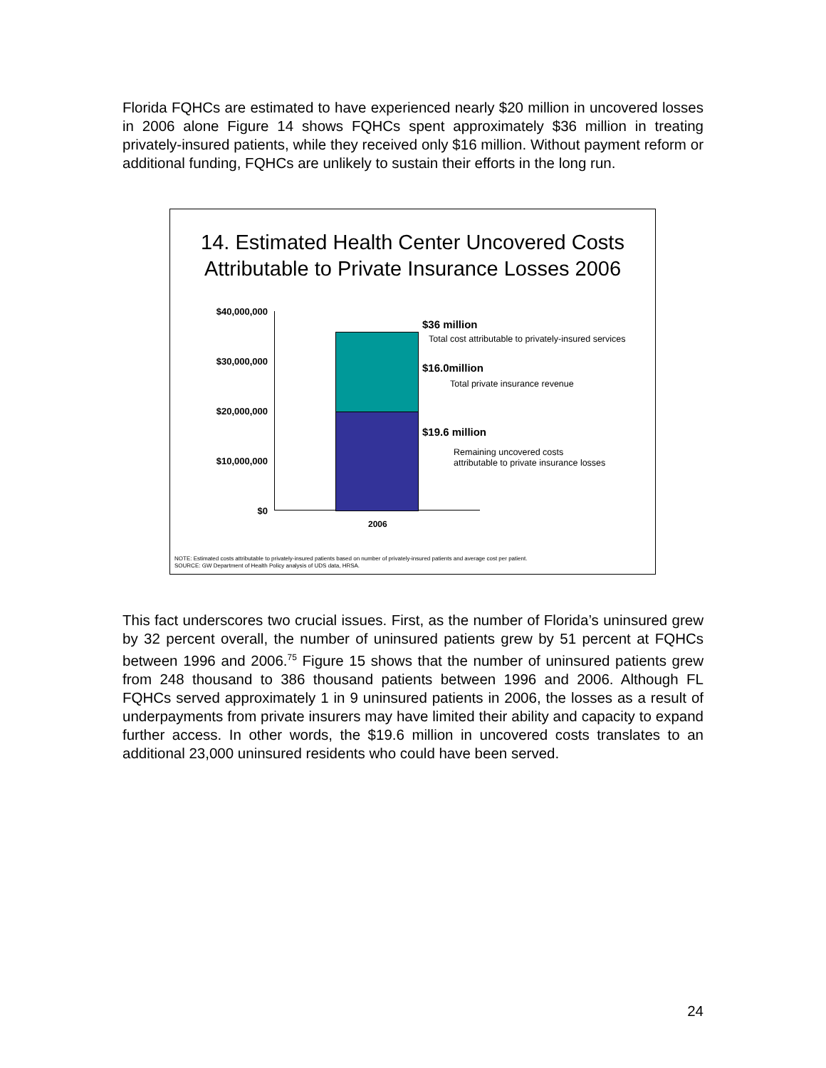Florida FQHCs are estimated to have experienced nearly $20 million in uncovered losses in 2006 alone Figure 14 shows FQHCs spent approximately $36 million in treating privately-insured patients, while they received only $16 million. Without payment reform or additional funding, FQHCs are unlikely to sustain their efforts in the long run.
14. Estimated Health Center Uncovered Costs
Attributable to Private Insurance Losses 2006
$40,000,000
$30,000,000
$20,000,000
$10,000,000
$0
2006
$36 million
Total cost attributable to privately-insured services
$16.0million
Total private insurance revenue
$19.6 million
Remaining uncovered costs
attributable to private insurance losses
NOTE: Estimated costs attributable to privately-insured patients based on number of privately-insured patients and average cost per patient.
SOURCE: GW Department of Health Policy analysis of UDS data, HRSA.
This fact underscores two crucial issues. First, as the number of Florida’s uninsured grew by 32 percent overall, the number of uninsured patients grew by 51 percent at FQHCs between 1996 and 2006.<sup>75</sup> Figure 15 shows that the number of uninsured patients grew from 248 thousand to 386 thousand patients between 1996 and 2006. Although FL FQHCs served approximately 1 in 9 uninsured patients in 2006, the losses as a result of underpayments from private insurers may have limited their ability and capacity to expand further access. In other words, the $19.6 million in uncovered costs translates to an additional 23,000 uninsured residents who could have been served.
24